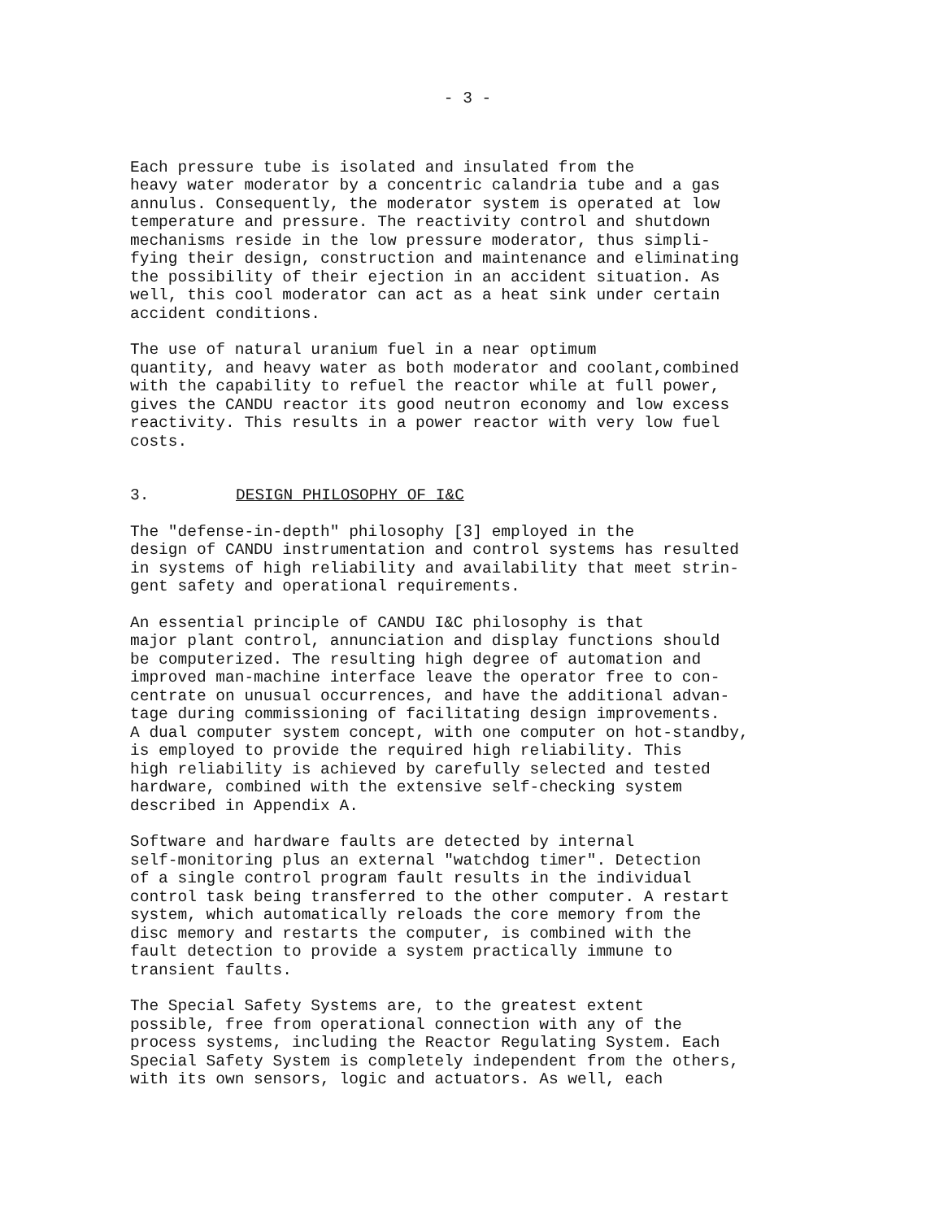- 3 -
Each pressure tube is isolated and insulated from the heavy water moderator by a concentric calandria tube and a gas annulus. Consequently, the moderator system is operated at low temperature and pressure. The reactivity control and shutdown mechanisms reside in the low pressure moderator, thus simpli- fying their design, construction and maintenance and eliminating the possibility of their ejection in an accident situation. As well, this cool moderator can act as a heat sink under certain accident conditions.
The use of natural uranium fuel in a near optimum quantity, and heavy water as both moderator and coolant,combined with the capability to refuel the reactor while at full power, gives the CANDU reactor its good neutron economy and low excess reactivity. This results in a power reactor with very low fuel costs.
3. DESIGN PHILOSOPHY OF I&C
The "defense-in-depth" philosophy [3] employed in the design of CANDU instrumentation and control systems has resulted in systems of high reliability and availability that meet strin- gent safety and operational requirements.
An essential principle of CANDU I&C philosophy is that major plant control, annunciation and display functions should be computerized. The resulting high degree of automation and improved man-machine interface leave the operator free to con- centrate on unusual occurrences, and have the additional advan- tage during commissioning of facilitating design improvements. A dual computer system concept, with one computer on hot-standby, is employed to provide the required high reliability. This high reliability is achieved by carefully selected and tested hardware, combined with the extensive self-checking system described in Appendix A.
Software and hardware faults are detected by internal self-monitoring plus an external "watchdog timer". Detection of a single control program fault results in the individual control task being transferred to the other computer. A restart system, which automatically reloads the core memory from the disc memory and restarts the computer, is combined with the fault detection to provide a system practically immune to transient faults.
The Special Safety Systems are, to the greatest extent possible, free from operational connection with any of the process systems, including the Reactor Regulating System. Each Special Safety System is completely independent from the others, with its own sensors, logic and actuators. As well, each